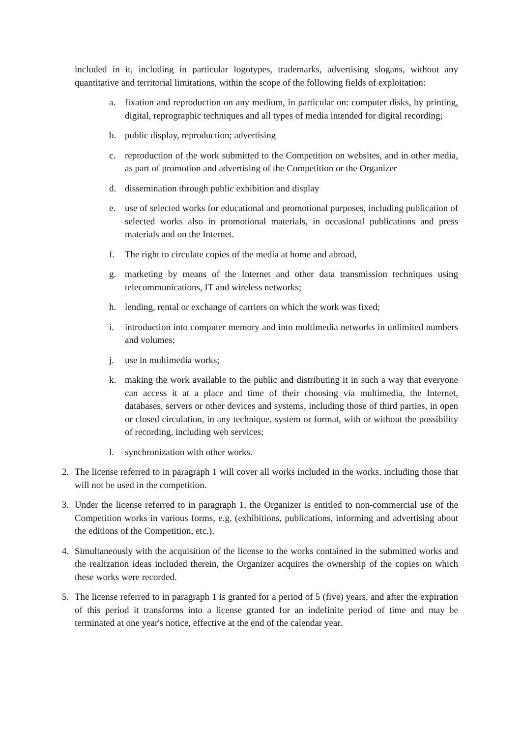included in it, including in particular logotypes, trademarks, advertising slogans, without any quantitative and territorial limitations, within the scope of the following fields of exploitation:
a. fixation and reproduction on any medium, in particular on: computer disks, by printing, digital, reprographic techniques and all types of media intended for digital recording;
b. public display, reproduction; advertising
c. reproduction of the work submitted to the Competition on websites, and in other media, as part of promotion and advertising of the Competition or the Organizer
d. dissemination through public exhibition and display
e. use of selected works for educational and promotional purposes, including publication of selected works also in promotional materials, in occasional publications and press materials and on the Internet.
f. The right to circulate copies of the media at home and abroad,
g. marketing by means of the Internet and other data transmission techniques using telecommunications, IT and wireless networks;
h. lending, rental or exchange of carriers on which the work was fixed;
i. introduction into computer memory and into multimedia networks in unlimited numbers and volumes;
j. use in multimedia works;
k. making the work available to the public and distributing it in such a way that everyone can access it at a place and time of their choosing via multimedia, the Internet, databases, servers or other devices and systems, including those of third parties, in open or closed circulation, in any technique, system or format, with or without the possibility of recording, including web services;
l. synchronization with other works.
2. The license referred to in paragraph 1 will cover all works included in the works, including those that will not be used in the competition.
3. Under the license referred to in paragraph 1, the Organizer is entitled to non-commercial use of the Competition works in various forms, e.g. (exhibitions, publications, informing and advertising about the editions of the Competition, etc.).
4. Simultaneously with the acquisition of the license to the works contained in the submitted works and the realization ideas included therein, the Organizer acquires the ownership of the copies on which these works were recorded.
5. The license referred to in paragraph 1 is granted for a period of 5 (five) years, and after the expiration of this period it transforms into a license granted for an indefinite period of time and may be terminated at one year's notice, effective at the end of the calendar year.